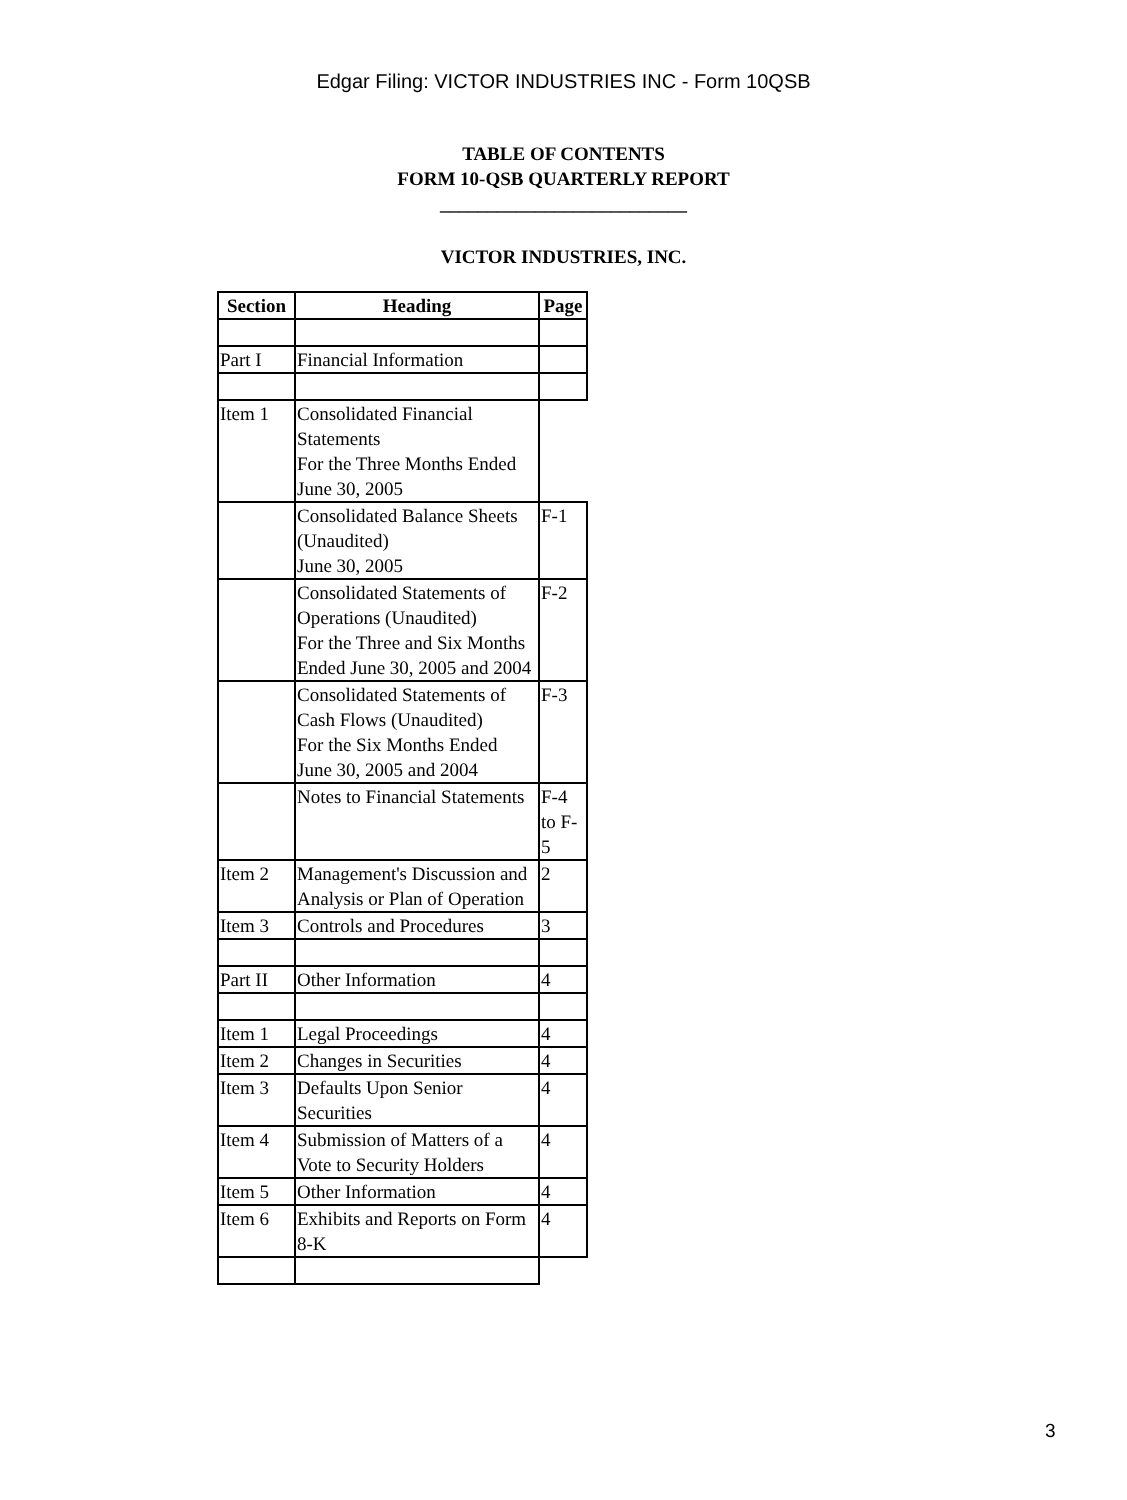Edgar Filing: VICTOR INDUSTRIES INC - Form 10QSB
TABLE OF CONTENTS
FORM 10-QSB QUARTERLY REPORT
__________________________
VICTOR INDUSTRIES, INC.
| Section | Heading | Page |
| --- | --- | --- |
| Part I | Financial Information | |
| Item 1 | Consolidated Financial Statements For the Three Months Ended June 30, 2005 | |
| | Consolidated Balance Sheets (Unaudited) June 30, 2005 | F-1 |
| | Consolidated Statements of Operations (Unaudited) For the Three and Six Months Ended June 30, 2005 and 2004 | F-2 |
| | Consolidated Statements of Cash Flows (Unaudited) For the Six Months Ended June 30, 2005 and 2004 | F-3 |
| | Notes to Financial Statements | F-4 to F-5 |
| Item 2 | Management's Discussion and Analysis or Plan of Operation | 2 |
| Item 3 | Controls and Procedures | 3 |
| Part II | Other Information | 4 |
| Item 1 | Legal Proceedings | 4 |
| Item 2 | Changes in Securities | 4 |
| Item 3 | Defaults Upon Senior Securities | 4 |
| Item 4 | Submission of Matters of a Vote to Security Holders | 4 |
| Item 5 | Other Information | 4 |
| Item 6 | Exhibits and Reports on Form 8-K | 4 |
3